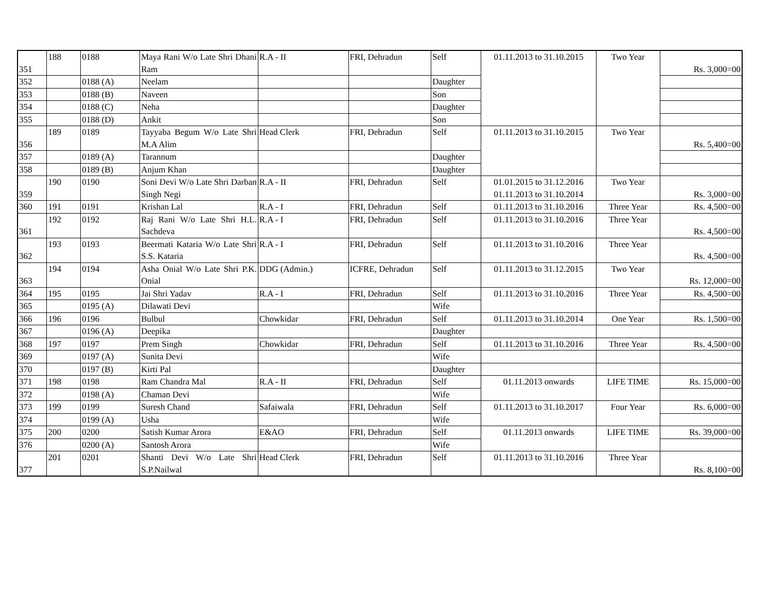| 351 | 188 | 0188 | Maya Rani W/o Late Shri Dhani Ram | R.A - II | FRI, Dehradun | Self | 01.11.2013 to 31.10.2015 | Two Year | Rs. 3,000=00 |
| 352 | | 0188 (A) | Neelam | | | Daughter | | | |
| 353 | | 0188 (B) | Naveen | | | Son | | | |
| 354 | | 0188 (C) | Neha | | | Daughter | | | |
| 355 | | 0188 (D) | Ankit | | | Son | | | |
| 356 | 189 | 0189 | Tayyaba Begum W/o Late Shri M.A Alim | Head Clerk | FRI, Dehradun | Self | 01.11.2013 to 31.10.2015 | Two Year | Rs. 5,400=00 |
| 357 | | 0189 (A) | Tarannum | | | Daughter | | | |
| 358 | | 0189 (B) | Anjum Khan | | | Daughter | | | |
| 359 | 190 | 0190 | Soni Devi W/o Late Shri Darban Singh Negi | R.A - II | FRI, Dehradun | Self | 01.01.2015 to 31.12.2016 01.11.2013 to 31.10.2014 | Two Year | Rs. 3,000=00 |
| 360 | 191 | 0191 | Krishan Lal | R.A - I | FRI, Dehradun | Self | 01.11.2013 to 31.10.2016 | Three Year | Rs. 4,500=00 |
| 361 | 192 | 0192 | Raj Rani W/o Late Shri H.L. Sachdeva | R.A - I | FRI, Dehradun | Self | 01.11.2013 to 31.10.2016 | Three Year | Rs. 4,500=00 |
| 362 | 193 | 0193 | Beermati Kataria W/o Late Shri S.S. Kataria | R.A - I | FRI, Dehradun | Self | 01.11.2013 to 31.10.2016 | Three Year | Rs. 4,500=00 |
| 363 | 194 | 0194 | Asha Onial W/o Late Shri P.K. Onial | DDG (Admin.) | ICFRE, Dehradun | Self | 01.11.2013 to 31.12.2015 | Two Year | Rs. 12,000=00 |
| 364 | 195 | 0195 | Jai Shri Yadav | R.A - I | FRI, Dehradun | Self | 01.11.2013 to 31.10.2016 | Three Year | Rs. 4,500=00 |
| 365 | | 0195 (A) | Dilawati Devi | | | Wife | | | |
| 366 | 196 | 0196 | Bulbul | Chowkidar | FRI, Dehradun | Self | 01.11.2013 to 31.10.2014 | One Year | Rs. 1,500=00 |
| 367 | | 0196 (A) | Deepika | | | Daughter | | | |
| 368 | 197 | 0197 | Prem Singh | Chowkidar | FRI, Dehradun | Self | 01.11.2013 to 31.10.2016 | Three Year | Rs. 4,500=00 |
| 369 | | 0197 (A) | Sunita Devi | | | Wife | | | |
| 370 | | 0197 (B) | Kirti Pal | | | Daughter | | | |
| 371 | 198 | 0198 | Ram Chandra Mal | R.A - II | FRI, Dehradun | Self | 01.11.2013 onwards | LIFE TIME | Rs. 15,000=00 |
| 372 | | 0198 (A) | Chaman Devi | | | Wife | | | |
| 373 | 199 | 0199 | Suresh Chand | Safaiwala | FRI, Dehradun | Self | 01.11.2013 to 31.10.2017 | Four Year | Rs. 6,000=00 |
| 374 | | 0199 (A) | Usha | | | Wife | | | |
| 375 | 200 | 0200 | Satish Kumar Arora | E&AO | FRI, Dehradun | Self | 01.11.2013 onwards | LIFE TIME | Rs. 39,000=00 |
| 376 | | 0200 (A) | Santosh Arora | | | Wife | | | |
| 377 | 201 | 0201 | Shanti Devi W/o Late Shri S.P.Nailwal | Head Clerk | FRI, Dehradun | Self | 01.11.2013 to 31.10.2016 | Three Year | Rs. 8,100=00 |